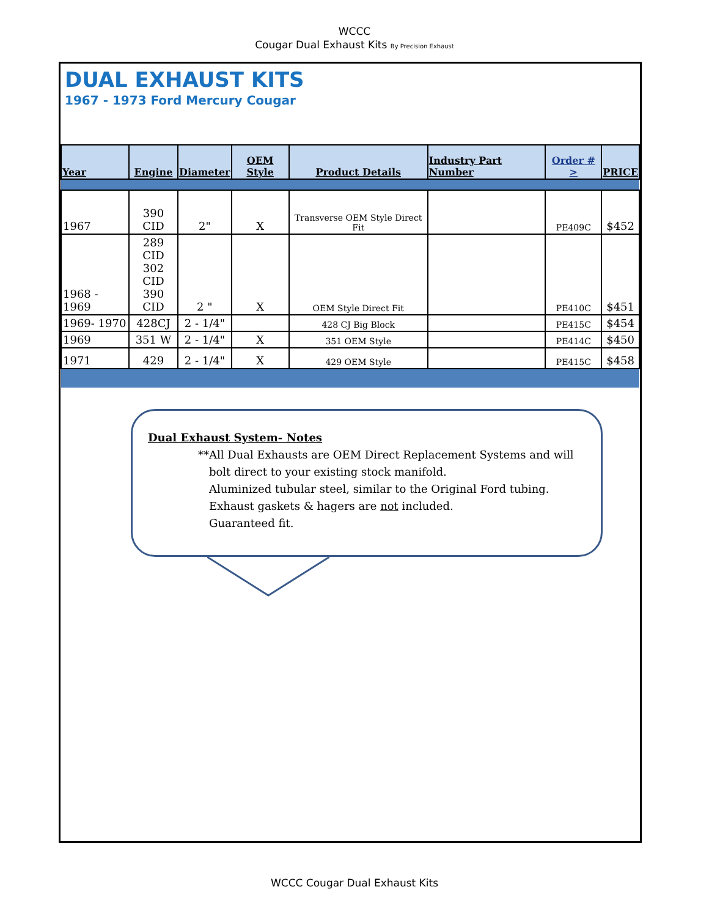WCCC
Cougar Dual Exhaust Kits By Precision Exhaust
DUAL EXHAUST KITS
1967 - 1973 Ford Mercury Cougar
| Year | Engine | Diameter | OEM Style | Product Details | Industry Part Number | Order # > | PRICE |
| --- | --- | --- | --- | --- | --- | --- | --- |
| 1967 | 390 CID | 2" | X | Transverse OEM Style Direct Fit | | PE409C | $452 |
| 1968 - 1969 | 289 CID 302 CID 390 CID | 2 " | X | OEM Style Direct Fit | | PE410C | $451 |
| 1969- 1970 | 428CJ | 2 - 1/4" | | 428 CJ Big Block | | PE415C | $454 |
| 1969 | 351 W | 2 - 1/4" | X | 351 OEM Style | | PE414C | $450 |
| 1971 | 429 | 2 - 1/4" | X | 429 OEM Style | | PE415C | $458 |
Dual Exhaust System- Notes
**All Dual Exhausts are OEM Direct Replacement Systems and will
bolt direct to your existing stock manifold.
Aluminized tubular steel, similar to the Original Ford tubing.
Exhaust gaskets & hagers are not included.
Guaranteed fit.
WCCC Cougar Dual Exhaust Kits